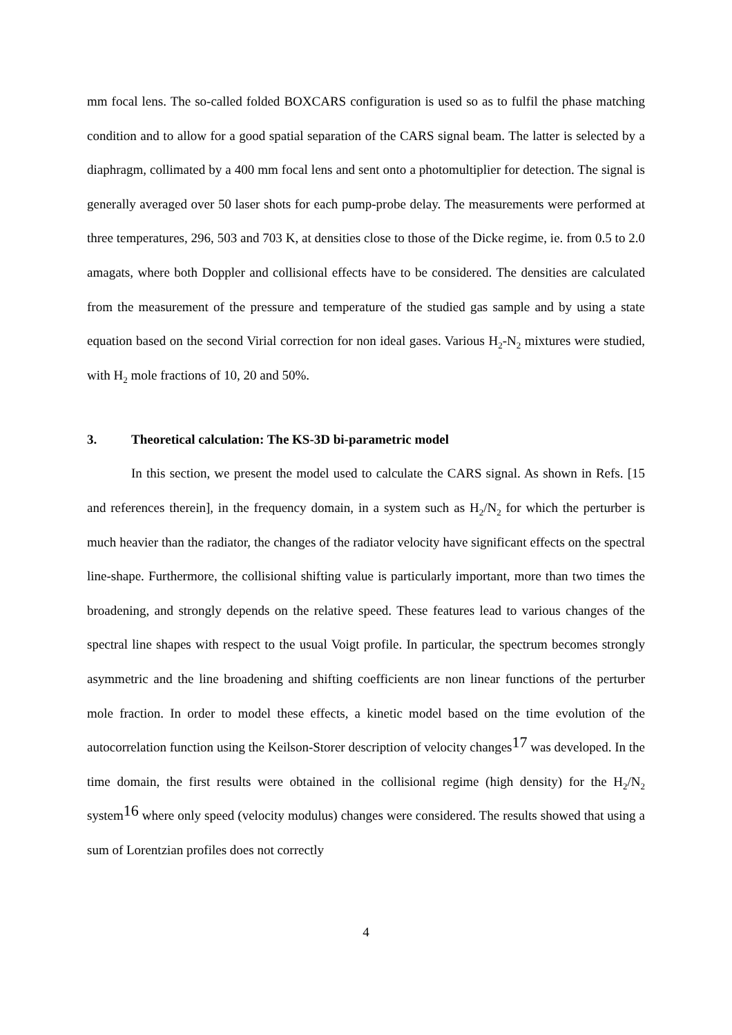mm focal lens. The so-called folded BOXCARS configuration is used so as to fulfil the phase matching condition and to allow for a good spatial separation of the CARS signal beam. The latter is selected by a diaphragm, collimated by a 400 mm focal lens and sent onto a photomultiplier for detection. The signal is generally averaged over 50 laser shots for each pump-probe delay. The measurements were performed at three temperatures, 296, 503 and 703 K, at densities close to those of the Dicke regime, ie. from 0.5 to 2.0 amagats, where both Doppler and collisional effects have to be considered. The densities are calculated from the measurement of the pressure and temperature of the studied gas sample and by using a state equation based on the second Virial correction for non ideal gases. Various H<sub>2</sub>-N<sub>2</sub> mixtures were studied, with H<sub>2</sub> mole fractions of 10, 20 and 50%.
3. Theoretical calculation: The KS-3D bi-parametric model
In this section, we present the model used to calculate the CARS signal. As shown in Refs. [15 and references therein], in the frequency domain, in a system such as H<sub>2</sub>/N<sub>2</sub> for which the perturber is much heavier than the radiator, the changes of the radiator velocity have significant effects on the spectral line-shape. Furthermore, the collisional shifting value is particularly important, more than two times the broadening, and strongly depends on the relative speed. These features lead to various changes of the spectral line shapes with respect to the usual Voigt profile. In particular, the spectrum becomes strongly asymmetric and the line broadening and shifting coefficients are non linear functions of the perturber mole fraction. In order to model these effects, a kinetic model based on the time evolution of the autocorrelation function using the Keilson-Storer description of velocity changes<sup>17</sup> was developed. In the time domain, the first results were obtained in the collisional regime (high density) for the H<sub>2</sub>/N<sub>2</sub> system<sup>16</sup> where only speed (velocity modulus) changes were considered. The results showed that using a sum of Lorentzian profiles does not correctly
4